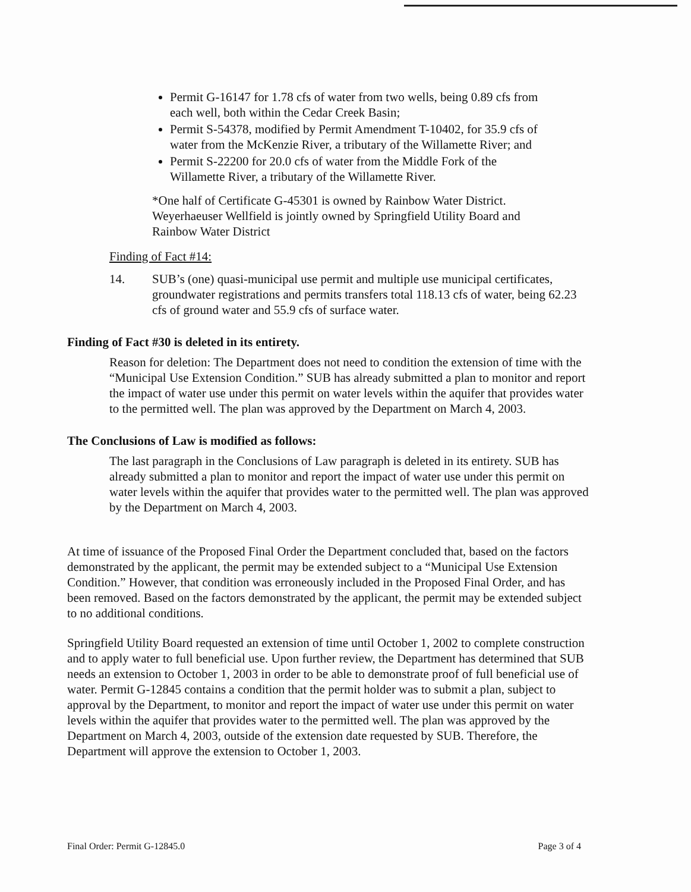Permit G-16147 for 1.78 cfs of water from two wells, being 0.89 cfs from each well, both within the Cedar Creek Basin;
Permit S-54378, modified by Permit Amendment T-10402, for 35.9 cfs of water from the McKenzie River, a tributary of the Willamette River; and
Permit S-22200 for 20.0 cfs of water from the Middle Fork of the Willamette River, a tributary of the Willamette River.
*One half of Certificate G-45301 is owned by Rainbow Water District. Weyerhaeuser Wellfield is jointly owned by Springfield Utility Board and Rainbow Water District
Finding of Fact #14:
14. SUB’s (one) quasi-municipal use permit and multiple use municipal certificates, groundwater registrations and permits transfers total 118.13 cfs of water, being 62.23 cfs of ground water and 55.9 cfs of surface water.
Finding of Fact #30 is deleted in its entirety.
Reason for deletion: The Department does not need to condition the extension of time with the “Municipal Use Extension Condition.” SUB has already submitted a plan to monitor and report the impact of water use under this permit on water levels within the aquifer that provides water to the permitted well. The plan was approved by the Department on March 4, 2003.
The Conclusions of Law is modified as follows:
The last paragraph in the Conclusions of Law paragraph is deleted in its entirety. SUB has already submitted a plan to monitor and report the impact of water use under this permit on water levels within the aquifer that provides water to the permitted well. The plan was approved by the Department on March 4, 2003.
At time of issuance of the Proposed Final Order the Department concluded that, based on the factors demonstrated by the applicant, the permit may be extended subject to a “Municipal Use Extension Condition.” However, that condition was erroneously included in the Proposed Final Order, and has been removed. Based on the factors demonstrated by the applicant, the permit may be extended subject to no additional conditions.
Springfield Utility Board requested an extension of time until October 1, 2002 to complete construction and to apply water to full beneficial use. Upon further review, the Department has determined that SUB needs an extension to October 1, 2003 in order to be able to demonstrate proof of full beneficial use of water. Permit G-12845 contains a condition that the permit holder was to submit a plan, subject to approval by the Department, to monitor and report the impact of water use under this permit on water levels within the aquifer that provides water to the permitted well. The plan was approved by the Department on March 4, 2003, outside of the extension date requested by SUB. Therefore, the Department will approve the extension to October 1, 2003.
Final Order: Permit G-12845.0 Page 3 of 4